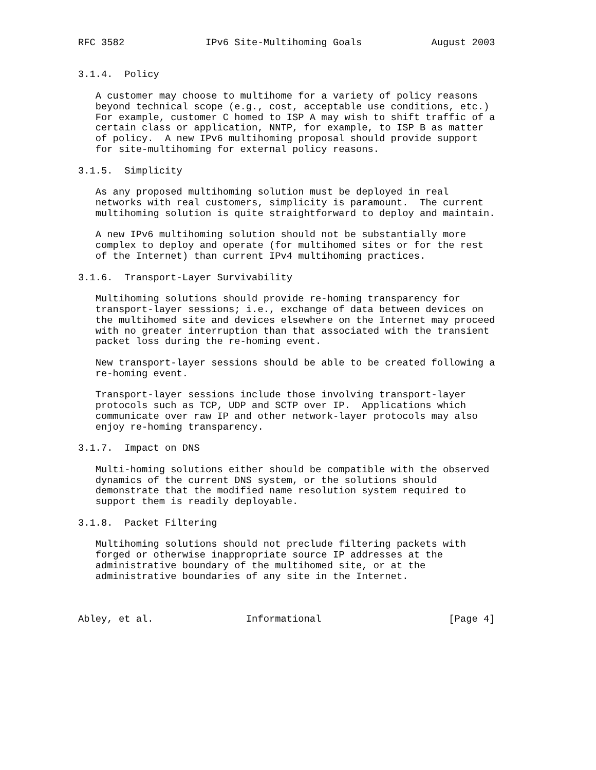RFC 3582              IPv6 Site-Multihoming Goals            August 2003


3.1.4.  Policy

   A customer may choose to multihome for a variety of policy reasons
   beyond technical scope (e.g., cost, acceptable use conditions, etc.)
   For example, customer C homed to ISP A may wish to shift traffic of a
   certain class or application, NNTP, for example, to ISP B as matter
   of policy.  A new IPv6 multihoming proposal should provide support
   for site-multihoming for external policy reasons.

3.1.5.  Simplicity

   As any proposed multihoming solution must be deployed in real
   networks with real customers, simplicity is paramount.  The current
   multihoming solution is quite straightforward to deploy and maintain.

   A new IPv6 multihoming solution should not be substantially more
   complex to deploy and operate (for multihomed sites or for the rest
   of the Internet) than current IPv4 multihoming practices.

3.1.6.  Transport-Layer Survivability

   Multihoming solutions should provide re-homing transparency for
   transport-layer sessions; i.e., exchange of data between devices on
   the multihomed site and devices elsewhere on the Internet may proceed
   with no greater interruption than that associated with the transient
   packet loss during the re-homing event.

   New transport-layer sessions should be able to be created following a
   re-homing event.

   Transport-layer sessions include those involving transport-layer
   protocols such as TCP, UDP and SCTP over IP.  Applications which
   communicate over raw IP and other network-layer protocols may also
   enjoy re-homing transparency.

3.1.7.  Impact on DNS

   Multi-homing solutions either should be compatible with the observed
   dynamics of the current DNS system, or the solutions should
   demonstrate that the modified name resolution system required to
   support them is readily deployable.

3.1.8.  Packet Filtering

   Multihoming solutions should not preclude filtering packets with
   forged or otherwise inappropriate source IP addresses at the
   administrative boundary of the multihomed site, or at the
   administrative boundaries of any site in the Internet.



Abley, et al.                Informational                      [Page 4]